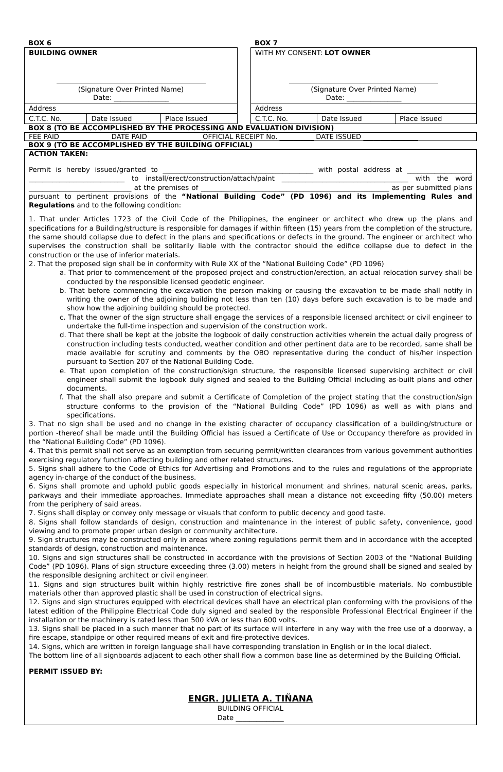BOX 6
| BUILDING OWNER (Signature Over Printed Name) Date: ________________ | | |
| Address | | |
| C.T.C. No. | Date Issued | Place Issued |
BOX 7
| WITH MY CONSENT: LOT OWNER (Signature Over Printed Name) Date: ________________ | | |
| Address | | |
| C.T.C. No. | Date Issued | Place Issued |
BOX 8 (TO BE ACCOMPLISHED BY THE PROCESSING AND EVALUATION DIVISION)
FEE PAID ______________ DATE PAID _______________ OFFICIAL RECEIPT No. __________ DATE ISSUED ________________
BOX 9 (TO BE ACCOMPLISHED BY THE BUILDING OFFICIAL)
ACTION TAKEN:
Permit is hereby issued/granted to ____________________________________________ with postal address at ___________________ ____________________________ to install/erect/construction/attach/paint _____________________________________ with the word ______________________________ at the premises of _______________________________________________________ as per submitted plans pursuant to pertinent provisions of the “National Building Code” (PD 1096) and its Implementing Rules and Regulations and to the following condition:
1. That under Articles 1723 of the Civil Code of the Philippines, the engineer or architect who drew up the plans and specifications for a Building/structure is responsible for damages if within fifteen (15) years from the completion of the structure, the same should collapse due to defect in the plans and specifications or defects in the ground. The engineer or architect who supervises the construction shall be solitarily liable with the contractor should the edifice collapse due to defect in the construction or the use of inferior materials.
2. That the proposed sign shall be in conformity with Rule XX of the “National Building Code” (PD 1096)
a. That prior to commencement of the proposed project and construction/erection, an actual relocation survey shall be conducted by the responsible licensed geodetic engineer.
b. That before commencing the excavation the person making or causing the excavation to be made shall notify in writing the owner of the adjoining building not less than ten (10) days before such excavation is to be made and show how the adjoining building should be protected.
c. That the owner of the sign structure shall engage the services of a responsible licensed architect or civil engineer to undertake the full-time inspection and supervision of the construction work.
d. That there shall be kept at the jobsite the logbook of daily construction activities wherein the actual daily progress of construction including tests conducted, weather condition and other pertinent data are to be recorded, same shall be made available for scrutiny and comments by the OBO representative during the conduct of his/her inspection pursuant to Section 207 of the National Building Code.
e. That upon completion of the construction/sign structure, the responsible licensed supervising architect or civil engineer shall submit the logbook duly signed and sealed to the Building Official including as-built plans and other documents.
f. That the shall also prepare and submit a Certificate of Completion of the project stating that the construction/sign structure conforms to the provision of the “National Building Code” (PD 1096) as well as with plans and specifications.
3. That no sign shall be used and no change in the existing character of occupancy classification of a building/structure or portion -thereof shall be made until the Building Official has issued a Certificate of Use or Occupancy therefore as provided in the “National Building Code” (PD 1096).
4. That this permit shall not serve as an exemption from securing permit/written clearances from various government authorities exercising regulatory function affecting building and other related structures.
5. Signs shall adhere to the Code of Ethics for Advertising and Promotions and to the rules and regulations of the appropriate agency in-charge of the conduct of the business.
6. Signs shall promote and uphold public goods especially in historical monument and shrines, natural scenic areas, parks, parkways and their immediate approaches. Immediate approaches shall mean a distance not exceeding fifty (50.00) meters from the periphery of said areas.
7. Signs shall display or convey only message or visuals that conform to public decency and good taste.
8. Signs shall follow standards of design, construction and maintenance in the interest of public safety, convenience, good viewing and to promote proper urban design or community architecture.
9. Sign structures may be constructed only in areas where zoning regulations permit them and in accordance with the accepted standards of design, construction and maintenance.
10. Signs and sign structures shall be constructed in accordance with the provisions of Section 2003 of the “National Building Code” (PD 1096). Plans of sign structure exceeding three (3.00) meters in height from the ground shall be signed and sealed by the responsible designing architect or civil engineer.
11. Signs and sign structures built within highly restrictive fire zones shall be of incombustible materials. No combustible materials other than approved plastic shall be used in construction of electrical signs.
12. Signs and sign structures equipped with electrical devices shall have an electrical plan conforming with the provisions of the latest edition of the Philippine Electrical Code duly signed and sealed by the responsible Professional Electrical Engineer if the installation or the machinery is rated less than 500 kVA or less than 600 volts.
13. Signs shall be placed in a such manner that no part of its surface will interfere in any way with the free use of a doorway, a fire escape, standpipe or other required means of exit and fire-protective devices.
14. Signs, which are written in foreign language shall have corresponding translation in English or in the local dialect.
The bottom line of all signboards adjacent to each other shall flow a common base line as determined by the Building Official.
PERMIT ISSUED BY:
ENGR. JULIETA A. TIÑANA
BUILDING OFFICIAL
Date ______________